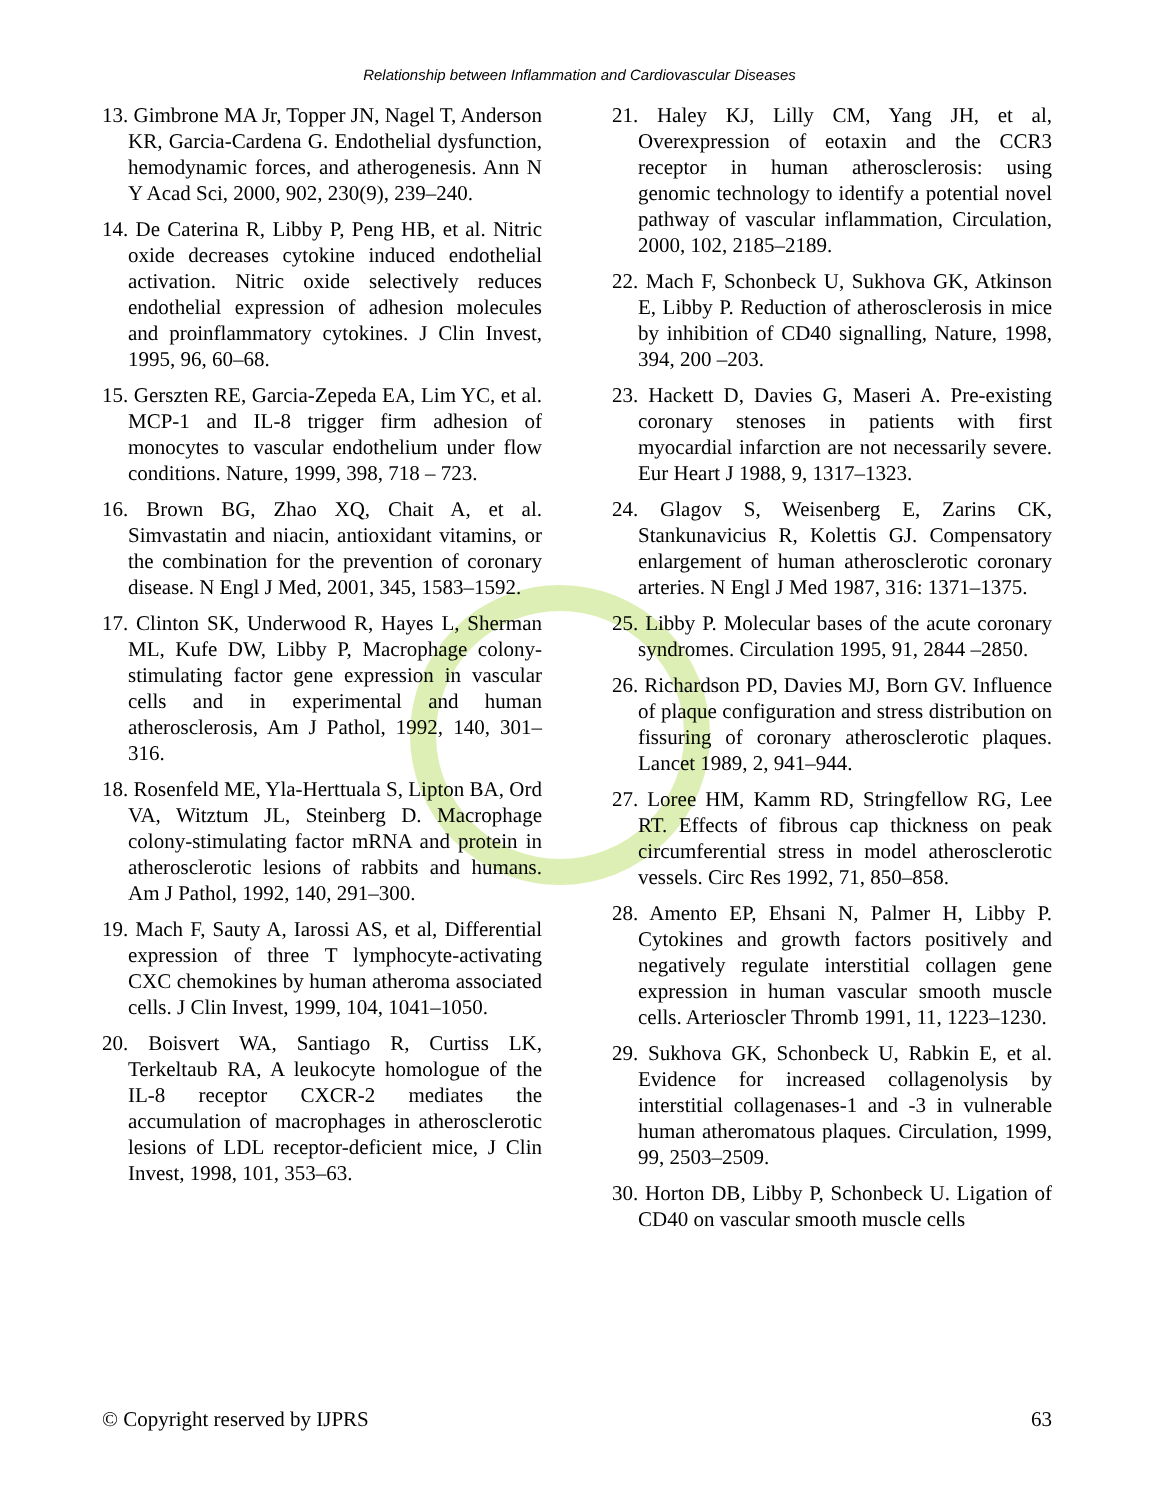Relationship between Inflammation and Cardiovascular Diseases
13. Gimbrone MA Jr, Topper JN, Nagel T, Anderson KR, Garcia-Cardena G. Endothelial dysfunction, hemodynamic forces, and atherogenesis. Ann N Y Acad Sci, 2000, 902, 230(9), 239–240.
14. De Caterina R, Libby P, Peng HB, et al. Nitric oxide decreases cytokine induced endothelial activation. Nitric oxide selectively reduces endothelial expression of adhesion molecules and proinflammatory cytokines. J Clin Invest, 1995, 96, 60–68.
15. Gerszten RE, Garcia-Zepeda EA, Lim YC, et al. MCP-1 and IL-8 trigger firm adhesion of monocytes to vascular endothelium under flow conditions. Nature, 1999, 398, 718 – 723.
16. Brown BG, Zhao XQ, Chait A, et al. Simvastatin and niacin, antioxidant vitamins, or the combination for the prevention of coronary disease. N Engl J Med, 2001, 345, 1583–1592.
17. Clinton SK, Underwood R, Hayes L, Sherman ML, Kufe DW, Libby P, Macrophage colony- stimulating factor gene expression in vascular cells and in experimental and human atherosclerosis, Am J Pathol, 1992, 140, 301–316.
18. Rosenfeld ME, Yla-Herttuala S, Lipton BA, Ord VA, Witztum JL, Steinberg D. Macrophage colony-stimulating factor mRNA and protein in atherosclerotic lesions of rabbits and humans. Am J Pathol, 1992, 140, 291–300.
19. Mach F, Sauty A, Iarossi AS, et al, Differential expression of three T lymphocyte-activating CXC chemokines by human atheroma associated cells. J Clin Invest, 1999, 104, 1041–1050.
20. Boisvert WA, Santiago R, Curtiss LK, Terkeltaub RA, A leukocyte homologue of the IL-8 receptor CXCR-2 mediates the accumulation of macrophages in atherosclerotic lesions of LDL receptor-deficient mice, J Clin Invest, 1998, 101, 353–63.
21. Haley KJ, Lilly CM, Yang JH, et al, Overexpression of eotaxin and the CCR3 receptor in human atherosclerosis: using genomic technology to identify a potential novel pathway of vascular inflammation, Circulation, 2000, 102, 2185–2189.
22. Mach F, Schonbeck U, Sukhova GK, Atkinson E, Libby P. Reduction of atherosclerosis in mice by inhibition of CD40 signalling, Nature, 1998, 394, 200 –203.
23. Hackett D, Davies G, Maseri A. Pre-existing coronary stenoses in patients with first myocardial infarction are not necessarily severe. Eur Heart J 1988, 9, 1317–1323.
24. Glagov S, Weisenberg E, Zarins CK, Stankunavicius R, Kolettis GJ. Compensatory enlargement of human atherosclerotic coronary arteries. N Engl J Med 1987, 316: 1371–1375.
25. Libby P. Molecular bases of the acute coronary syndromes. Circulation 1995, 91, 2844 –2850.
26. Richardson PD, Davies MJ, Born GV. Influence of plaque configuration and stress distribution on fissuring of coronary atherosclerotic plaques. Lancet 1989, 2, 941–944.
27. Loree HM, Kamm RD, Stringfellow RG, Lee RT. Effects of fibrous cap thickness on peak circumferential stress in model atherosclerotic vessels. Circ Res 1992, 71, 850–858.
28. Amento EP, Ehsani N, Palmer H, Libby P. Cytokines and growth factors positively and negatively regulate interstitial collagen gene expression in human vascular smooth muscle cells. Arterioscler Thromb 1991, 11, 1223–1230.
29. Sukhova GK, Schonbeck U, Rabkin E, et al. Evidence for increased collagenolysis by interstitial collagenases-1 and -3 in vulnerable human atheromatous plaques. Circulation, 1999, 99, 2503–2509.
30. Horton DB, Libby P, Schonbeck U. Ligation of CD40 on vascular smooth muscle cells
© Copyright reserved by IJPRS 63